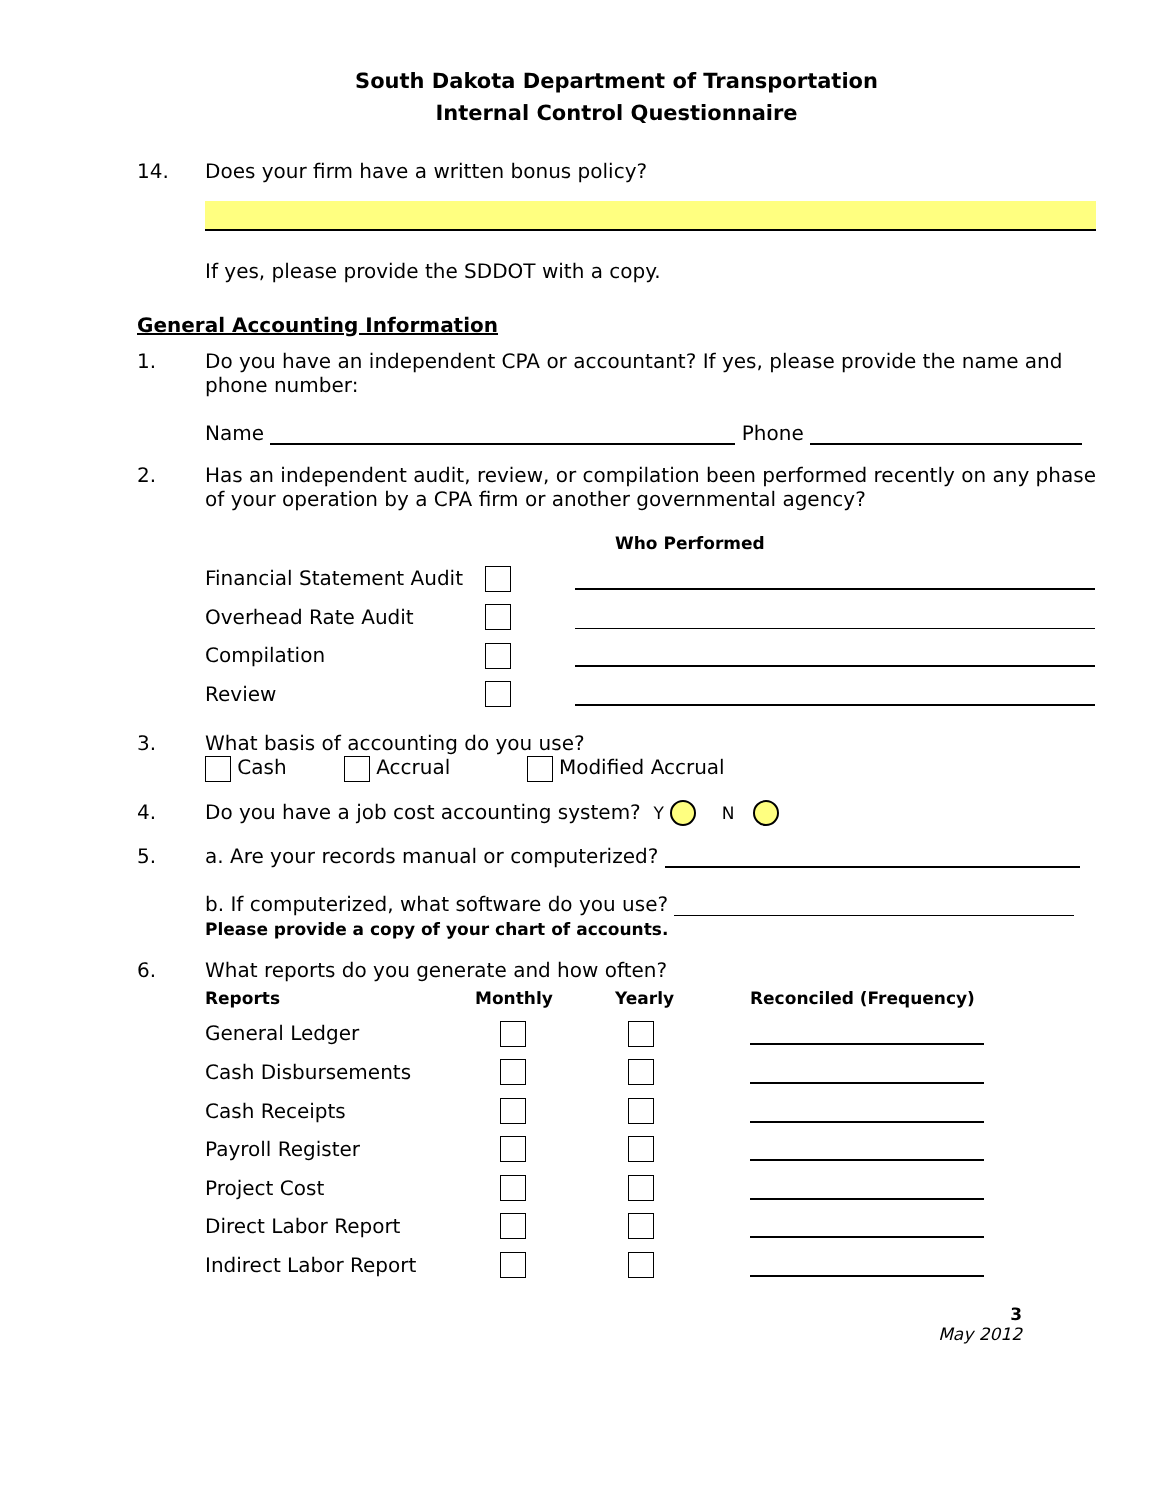South Dakota Department of Transportation
Internal Control Questionnaire
14. Does your firm have a written bonus policy?
If yes, please provide the SDDOT with a copy.
General Accounting Information
1. Do you have an independent CPA or accountant? If yes, please provide the name and phone number:
Name Phone
2. Has an independent audit, review, or compilation been performed recently on any phase of your operation by a CPA firm or another governmental agency?
| | | Who Performed |
| --- | --- | --- |
| Financial Statement Audit | | |
| Overhead Rate Audit | | |
| Compilation | | |
| Review | | |
3. What basis of accounting do you use?
Cash Accrual Modified Accrual
4. Do you have a job cost accounting system? Y N
5. a. Are your records manual or computerized?
b. If computerized, what software do you use?
Please provide a copy of your chart of accounts.
6. What reports do you generate and how often?
| Reports | Monthly | Yearly | Reconciled (Frequency) |
| --- | --- | --- | --- |
| General Ledger | | | |
| Cash Disbursements | | | |
| Cash Receipts | | | |
| Payroll Register | | | |
| Project Cost | | | |
| Direct Labor Report | | | |
| Indirect Labor Report | | | |
3
May 2012